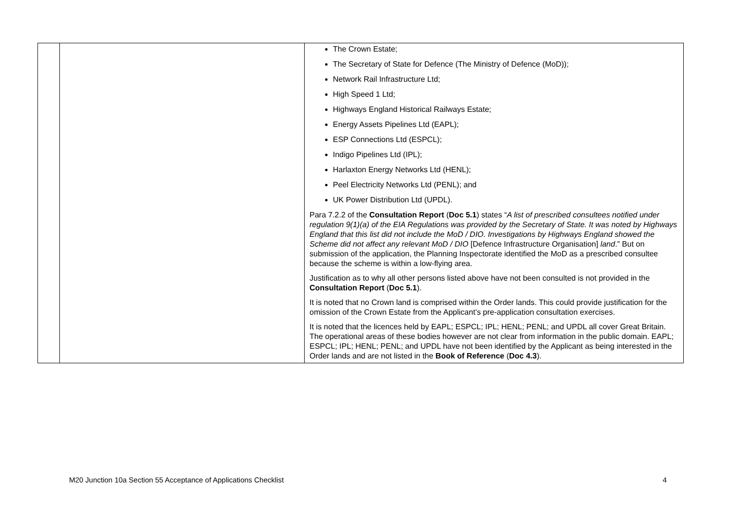| | | The Crown Estate; The Secretary of State for Defence (The Ministry of Defence (MoD)); Network Rail Infrastructure Ltd; High Speed 1 Ltd; Highways England Historical Railways Estate; Energy Assets Pipelines Ltd (EAPL); ESP Connections Ltd (ESPCL); Indigo Pipelines Ltd (IPL); Harlaxton Energy Networks Ltd (HENL); Peel Electricity Networks Ltd (PENL); and UK Power Distribution Ltd (UPDL). Para 7.2.2 of the Consultation Report ( Doc 5.1 ) states “ A list of prescribed consultees notified under regulation 9(1)(a) of the EIA Regulations was provided by the Secretary of State. It was noted by Highways England that this list did not include the MoD / DIO. Investigations by Highways England showed the Scheme did not affect any relevant MoD / DIO [Defence Infrastructure Organisation] land .” But on submission of the application, the Planning Inspectorate identified the MoD as a prescribed consultee because the scheme is within a low-flying area. Justification as to why all other persons listed above have not been consulted is not provided in the Consultation Report ( Doc 5.1 ). It is noted that no Crown land is comprised within the Order lands. This could provide justification for the omission of the Crown Estate from the Applicant’s pre-application consultation exercises. It is noted that the licences held by EAPL; ESPCL; IPL; HENL; PENL; and UPDL all cover Great Britain. The operational areas of these bodies however are not clear from information in the public domain. EAPL; ESPCL; IPL; HENL; PENL; and UPDL have not been identified by the Applicant as being interested in the Order lands and are not listed in the Book of Reference ( Doc 4.3 ). |
M20 Junction 10a Section 55 Acceptance of Applications Checklist 4